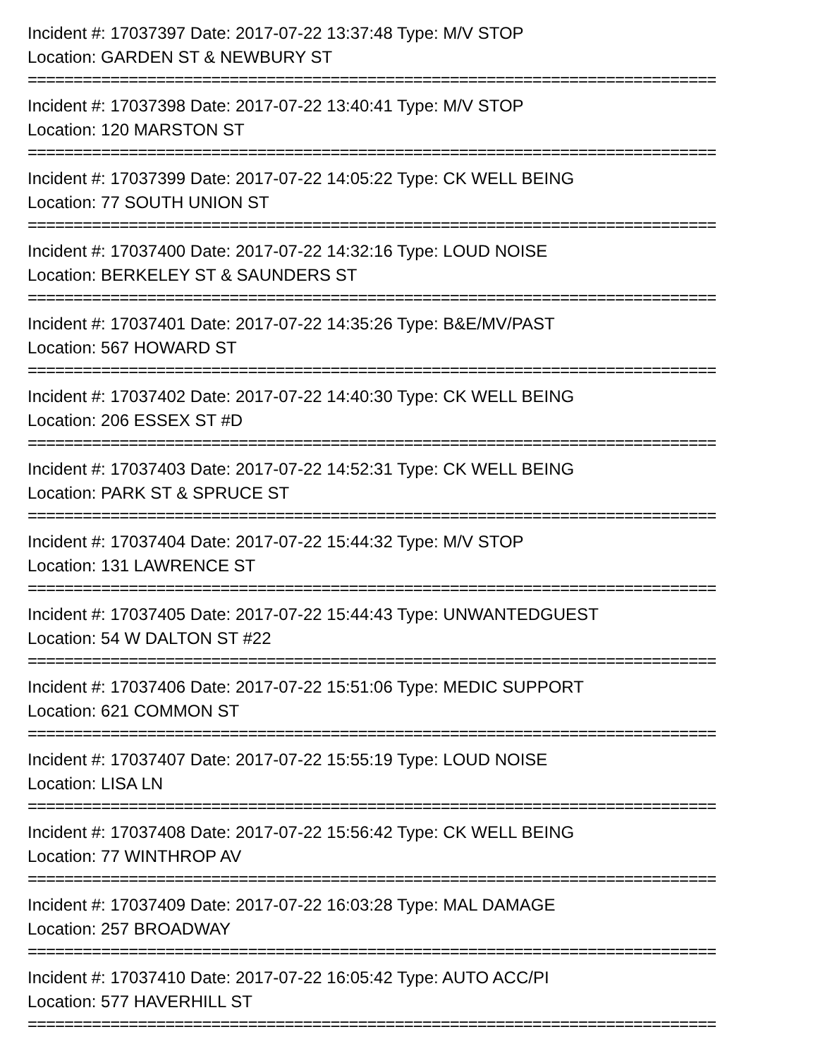Incident #: 17037397 Date: 2017-07-22 13:37:48 Type: M/V STOP
Location: GARDEN ST & NEWBURY ST
===========================================================================
Incident #: 17037398 Date: 2017-07-22 13:40:41 Type: M/V STOP
Location: 120 MARSTON ST
===========================================================================
Incident #: 17037399 Date: 2017-07-22 14:05:22 Type: CK WELL BEING
Location: 77 SOUTH UNION ST
===========================================================================
Incident #: 17037400 Date: 2017-07-22 14:32:16 Type: LOUD NOISE
Location: BERKELEY ST & SAUNDERS ST
===========================================================================
Incident #: 17037401 Date: 2017-07-22 14:35:26 Type: B&E/MV/PAST
Location: 567 HOWARD ST
===========================================================================
Incident #: 17037402 Date: 2017-07-22 14:40:30 Type: CK WELL BEING
Location: 206 ESSEX ST #D
===========================================================================
Incident #: 17037403 Date: 2017-07-22 14:52:31 Type: CK WELL BEING
Location: PARK ST & SPRUCE ST
===========================================================================
Incident #: 17037404 Date: 2017-07-22 15:44:32 Type: M/V STOP
Location: 131 LAWRENCE ST
===========================================================================
Incident #: 17037405 Date: 2017-07-22 15:44:43 Type: UNWANTEDGUEST
Location: 54 W DALTON ST #22
===========================================================================
Incident #: 17037406 Date: 2017-07-22 15:51:06 Type: MEDIC SUPPORT
Location: 621 COMMON ST
===========================================================================
Incident #: 17037407 Date: 2017-07-22 15:55:19 Type: LOUD NOISE
Location: LISA LN
===========================================================================
Incident #: 17037408 Date: 2017-07-22 15:56:42 Type: CK WELL BEING
Location: 77 WINTHROP AV
===========================================================================
Incident #: 17037409 Date: 2017-07-22 16:03:28 Type: MAL DAMAGE
Location: 257 BROADWAY
===========================================================================
Incident #: 17037410 Date: 2017-07-22 16:05:42 Type: AUTO ACC/PI
Location: 577 HAVERHILL ST
===========================================================================